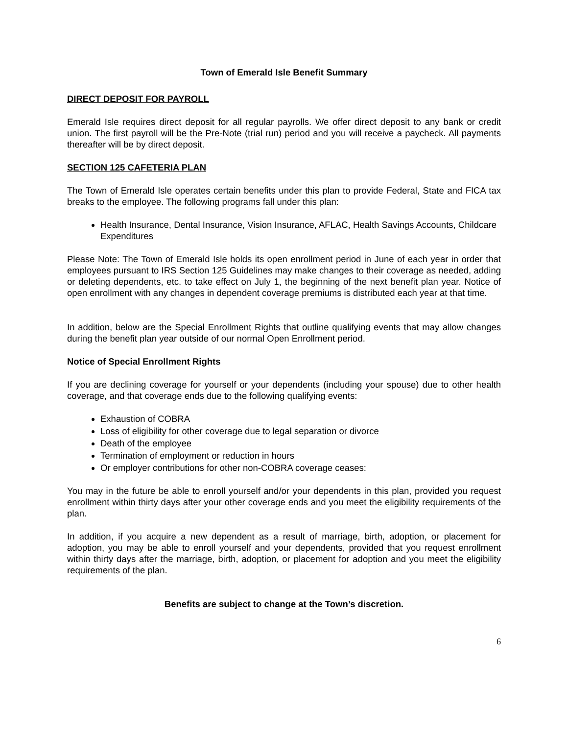Town of Emerald Isle Benefit Summary
DIRECT DEPOSIT FOR PAYROLL
Emerald Isle requires direct deposit for all regular payrolls. We offer direct deposit to any bank or credit union. The first payroll will be the Pre-Note (trial run) period and you will receive a paycheck. All payments thereafter will be by direct deposit.
SECTION 125 CAFETERIA PLAN
The Town of Emerald Isle operates certain benefits under this plan to provide Federal, State and FICA tax breaks to the employee. The following programs fall under this plan:
Health Insurance, Dental Insurance, Vision Insurance, AFLAC, Health Savings Accounts, Childcare Expenditures
Please Note: The Town of Emerald Isle holds its open enrollment period in June of each year in order that employees pursuant to IRS Section 125 Guidelines may make changes to their coverage as needed, adding or deleting dependents, etc. to take effect on July 1, the beginning of the next benefit plan year. Notice of open enrollment with any changes in dependent coverage premiums is distributed each year at that time.
In addition, below are the Special Enrollment Rights that outline qualifying events that may allow changes during the benefit plan year outside of our normal Open Enrollment period.
Notice of Special Enrollment Rights
If you are declining coverage for yourself or your dependents (including your spouse) due to other health coverage, and that coverage ends due to the following qualifying events:
Exhaustion of COBRA
Loss of eligibility for other coverage due to legal separation or divorce
Death of the employee
Termination of employment or reduction in hours
Or employer contributions for other non-COBRA coverage ceases:
You may in the future be able to enroll yourself and/or your dependents in this plan, provided you request enrollment within thirty days after your other coverage ends and you meet the eligibility requirements of the plan.
In addition, if you acquire a new dependent as a result of marriage, birth, adoption, or placement for adoption, you may be able to enroll yourself and your dependents, provided that you request enrollment within thirty days after the marriage, birth, adoption, or placement for adoption and you meet the eligibility requirements of the plan.
Benefits are subject to change at the Town’s discretion.
6